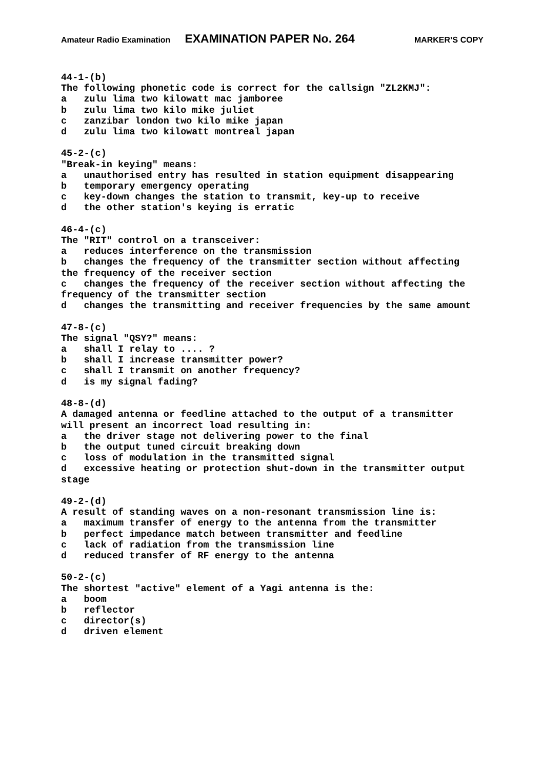Amateur Radio Examination EXAMINATION PAPER No. 264 MARKER’S COPY
44-1-(b)
The following phonetic code is correct for the callsign "ZL2KMJ":
a   zulu lima two kilowatt mac jamboree
b   zulu lima two kilo mike juliet
c   zanzibar london two kilo mike japan
d   zulu lima two kilowatt montreal japan

45-2-(c)
"Break-in keying" means:
a   unauthorised entry has resulted in station equipment disappearing
b   temporary emergency operating
c   key-down changes the station to transmit, key-up to receive
d   the other station's keying is erratic

46-4-(c)
The "RIT" control on a transceiver:
a   reduces interference on the transmission
b   changes the frequency of the transmitter section without affecting
the frequency of the receiver section
c   changes the frequency of the receiver section without affecting the
frequency of the transmitter section
d   changes the transmitting and receiver frequencies by the same amount

47-8-(c)
The signal "QSY?" means:
a   shall I relay to .... ?
b   shall I increase transmitter power?
c   shall I transmit on another frequency?
d   is my signal fading?

48-8-(d)
A damaged antenna or feedline attached to the output of a transmitter
will present an incorrect load resulting in:
a   the driver stage not delivering power to the final
b   the output tuned circuit breaking down
c   loss of modulation in the transmitted signal
d   excessive heating or protection shut-down in the transmitter output
stage

49-2-(d)
A result of standing waves on a non-resonant transmission line is:
a   maximum transfer of energy to the antenna from the transmitter
b   perfect impedance match between transmitter and feedline
c   lack of radiation from the transmission line
d   reduced transfer of RF energy to the antenna

50-2-(c)
The shortest "active" element of a Yagi antenna is the:
a   boom
b   reflector
c   director(s)
d   driven element